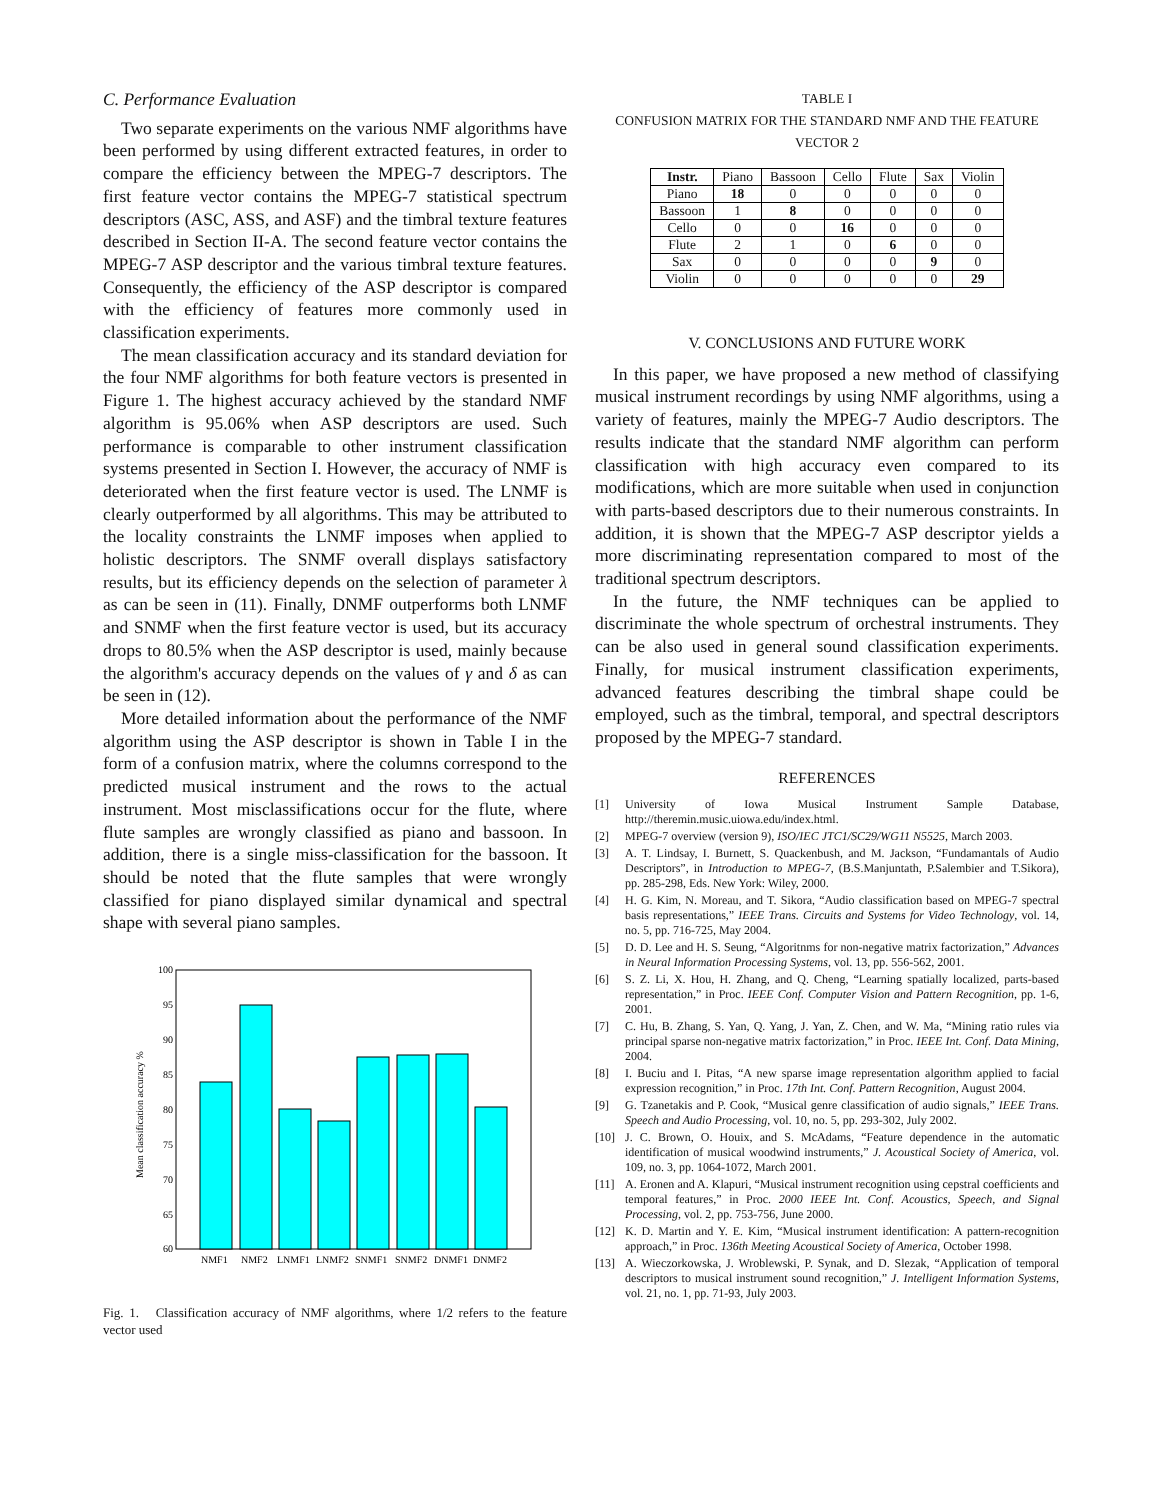C. Performance Evaluation
Two separate experiments on the various NMF algorithms have been performed by using different extracted features, in order to compare the efficiency between the MPEG-7 descriptors. The first feature vector contains the MPEG-7 statistical spectrum descriptors (ASC, ASS, and ASF) and the timbral texture features described in Section II-A. The second feature vector contains the MPEG-7 ASP descriptor and the various timbral texture features. Consequently, the efficiency of the ASP descriptor is compared with the efficiency of features more commonly used in classification experiments.
The mean classification accuracy and its standard deviation for the four NMF algorithms for both feature vectors is presented in Figure 1. The highest accuracy achieved by the standard NMF algorithm is 95.06% when ASP descriptors are used. Such performance is comparable to other instrument classification systems presented in Section I. However, the accuracy of NMF is deteriorated when the first feature vector is used. The LNMF is clearly outperformed by all algorithms. This may be attributed to the locality constraints the LNMF imposes when applied to holistic descriptors. The SNMF overall displays satisfactory results, but its efficiency depends on the selection of parameter λ as can be seen in (11). Finally, DNMF outperforms both LNMF and SNMF when the first feature vector is used, but its accuracy drops to 80.5% when the ASP descriptor is used, mainly because the algorithm's accuracy depends on the values of γ and δ as can be seen in (12).
More detailed information about the performance of the NMF algorithm using the ASP descriptor is shown in Table I in the form of a confusion matrix, where the columns correspond to the predicted musical instrument and the rows to the actual instrument. Most misclassifications occur for the flute, where flute samples are wrongly classified as piano and bassoon. In addition, there is a single miss-classification for the bassoon. It should be noted that the flute samples that were wrongly classified for piano displayed similar dynamical and spectral shape with several piano samples.
100
95
90
85
80
75
70
65
60
Mean classification accuracy %
NMF1
NMF2
LNMF1
LNMF2
SNMF1
SNMF2
DNMF1
DNMF2
Fig. 1. Classification accuracy of NMF algorithms, where 1/2 refers to the feature vector used
TABLE I
CONFUSION MATRIX FOR THE STANDARD NMF AND THE FEATURE VECTOR 2
| Instr. | Piano | Bassoon | Cello | Flute | Sax | Violin |
| Piano | 18 | 0 | 0 | 0 | 0 | 0 |
| Bassoon | 1 | 8 | 0 | 0 | 0 | 0 |
| Cello | 0 | 0 | 16 | 0 | 0 | 0 |
| Flute | 2 | 1 | 0 | 6 | 0 | 0 |
| Sax | 0 | 0 | 0 | 0 | 9 | 0 |
| Violin | 0 | 0 | 0 | 0 | 0 | 29 |
V. CONCLUSIONS AND FUTURE WORK
In this paper, we have proposed a new method of classifying musical instrument recordings by using NMF algorithms, using a variety of features, mainly the MPEG-7 Audio descriptors. The results indicate that the standard NMF algorithm can perform classification with high accuracy even compared to its modifications, which are more suitable when used in conjunction with parts-based descriptors due to their numerous constraints. In addition, it is shown that the MPEG-7 ASP descriptor yields a more discriminating representation compared to most of the traditional spectrum descriptors.
In the future, the NMF techniques can be applied to discriminate the whole spectrum of orchestral instruments. They can be also used in general sound classification experiments. Finally, for musical instrument classification experiments, advanced features describing the timbral shape could be employed, such as the timbral, temporal, and spectral descriptors proposed by the MPEG-7 standard.
REFERENCES
[1] University of Iowa Musical Instrument Sample Database, http://theremin.music.uiowa.edu/index.html.
[2] MPEG-7 overview (version 9), ISO/IEC JTC1/SC29/WG11 N5525, March 2003.
[3] A. T. Lindsay, I. Burnett, S. Quackenbush, and M. Jackson, “Fundamantals of Audio Descriptors”, in Introduction to MPEG-7, (B.S.Manjuntath, P.Salembier and T.Sikora), pp. 285-298, Eds. New York: Wiley, 2000.
[4] H. G. Kim, N. Moreau, and T. Sikora, “Audio classification based on MPEG-7 spectral basis representations,” IEEE Trans. Circuits and Systems for Video Technology, vol. 14, no. 5, pp. 716-725, May 2004.
[5] D. D. Lee and H. S. Seung, “Algoritnms for non-negative matrix factorization,” Advances in Neural Information Processing Systems, vol. 13, pp. 556-562, 2001.
[6] S. Z. Li, X. Hou, H. Zhang, and Q. Cheng, “Learning spatially localized, parts-based representation,” in Proc. IEEE Conf. Computer Vision and Pattern Recognition, pp. 1-6, 2001.
[7] C. Hu, B. Zhang, S. Yan, Q. Yang, J. Yan, Z. Chen, and W. Ma, “Mining ratio rules via principal sparse non-negative matrix factorization,” in Proc. IEEE Int. Conf. Data Mining, 2004.
[8] I. Buciu and I. Pitas, “A new sparse image representation algorithm applied to facial expression recognition,” in Proc. 17th Int. Conf. Pattern Recognition, August 2004.
[9] G. Tzanetakis and P. Cook, “Musical genre classification of audio signals,” IEEE Trans. Speech and Audio Processing, vol. 10, no. 5, pp. 293-302, July 2002.
[10] J. C. Brown, O. Houix, and S. McAdams, “Feature dependence in the automatic identification of musical woodwind instruments,” J. Acoustical Society of America, vol. 109, no. 3, pp. 1064-1072, March 2001.
[11] A. Eronen and A. Klapuri, “Musical instrument recognition using cepstral coefficients and temporal features,” in Proc. 2000 IEEE Int. Conf. Acoustics, Speech, and Signal Processing, vol. 2, pp. 753-756, June 2000.
[12] K. D. Martin and Y. E. Kim, “Musical instrument identification: A pattern-recognition approach,” in Proc. 136th Meeting Acoustical Society of America, October 1998.
[13] A. Wieczorkowska, J. Wroblewski, P. Synak, and D. Slezak, “Application of temporal descriptors to musical instrument sound recognition,” J. Intelligent Information Systems, vol. 21, no. 1, pp. 71-93, July 2003.